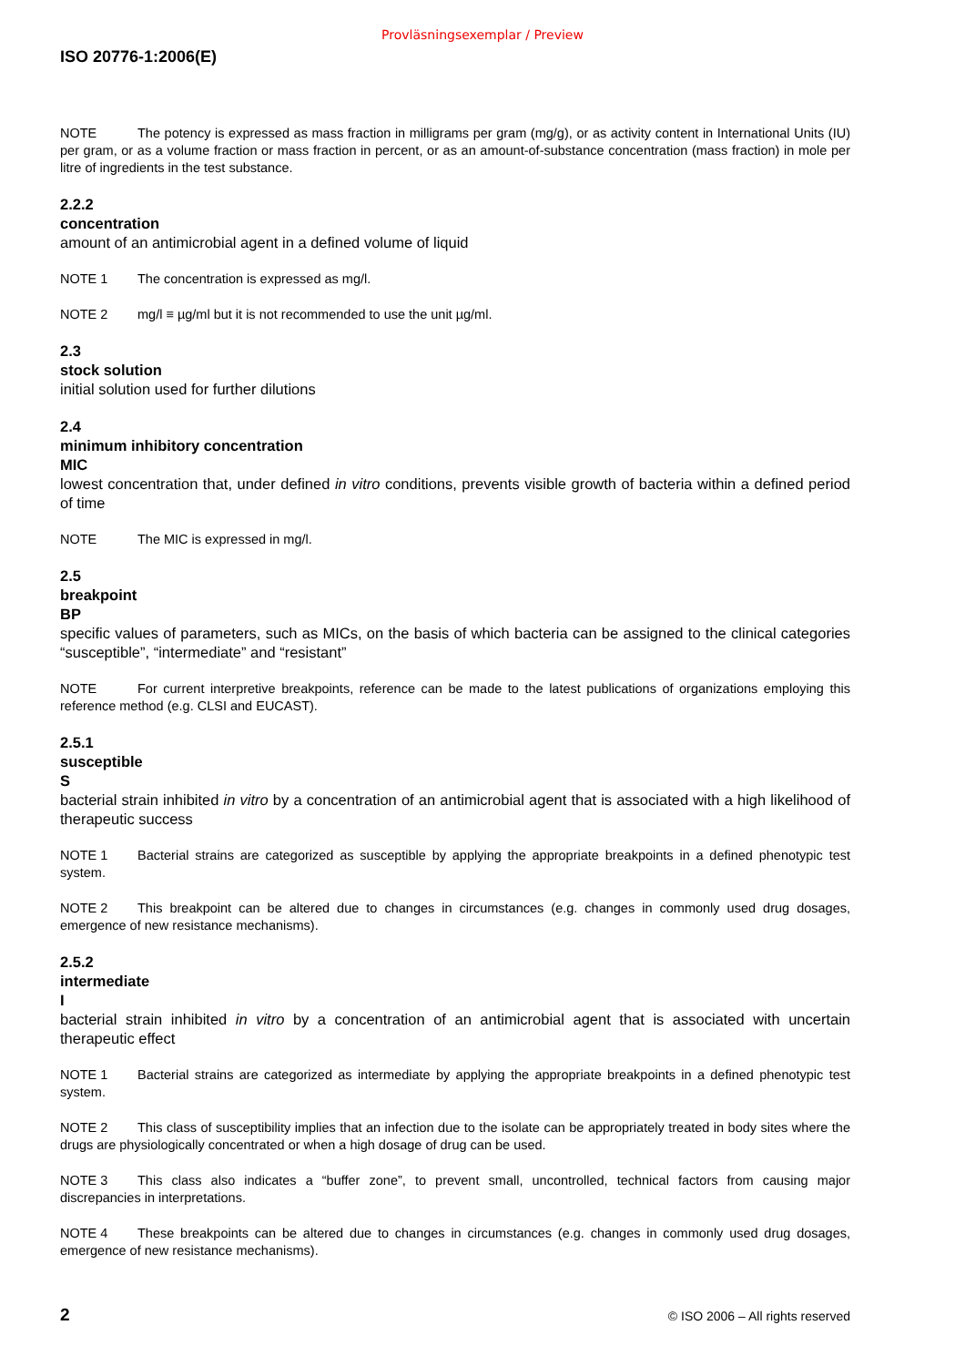Provläsningsexemplar / Preview
ISO 20776-1:2006(E)
NOTE The potency is expressed as mass fraction in milligrams per gram (mg/g), or as activity content in International Units (IU) per gram, or as a volume fraction or mass fraction in percent, or as an amount-of-substance concentration (mass fraction) in mole per litre of ingredients in the test substance.
2.2.2
concentration
amount of an antimicrobial agent in a defined volume of liquid
NOTE 1 The concentration is expressed as mg/l.
NOTE 2 mg/l ≡ µg/ml but it is not recommended to use the unit µg/ml.
2.3
stock solution
initial solution used for further dilutions
2.4
minimum inhibitory concentration
MIC
lowest concentration that, under defined in vitro conditions, prevents visible growth of bacteria within a defined period of time
NOTE The MIC is expressed in mg/l.
2.5
breakpoint
BP
specific values of parameters, such as MICs, on the basis of which bacteria can be assigned to the clinical categories “susceptible”, “intermediate” and “resistant”
NOTE For current interpretive breakpoints, reference can be made to the latest publications of organizations employing this reference method (e.g. CLSI and EUCAST).
2.5.1
susceptible
S
bacterial strain inhibited in vitro by a concentration of an antimicrobial agent that is associated with a high likelihood of therapeutic success
NOTE 1 Bacterial strains are categorized as susceptible by applying the appropriate breakpoints in a defined phenotypic test system.
NOTE 2 This breakpoint can be altered due to changes in circumstances (e.g. changes in commonly used drug dosages, emergence of new resistance mechanisms).
2.5.2
intermediate
I
bacterial strain inhibited in vitro by a concentration of an antimicrobial agent that is associated with uncertain therapeutic effect
NOTE 1 Bacterial strains are categorized as intermediate by applying the appropriate breakpoints in a defined phenotypic test system.
NOTE 2 This class of susceptibility implies that an infection due to the isolate can be appropriately treated in body sites where the drugs are physiologically concentrated or when a high dosage of drug can be used.
NOTE 3 This class also indicates a “buffer zone”, to prevent small, uncontrolled, technical factors from causing major discrepancies in interpretations.
NOTE 4 These breakpoints can be altered due to changes in circumstances (e.g. changes in commonly used drug dosages, emergence of new resistance mechanisms).
2 © ISO 2006 – All rights reserved